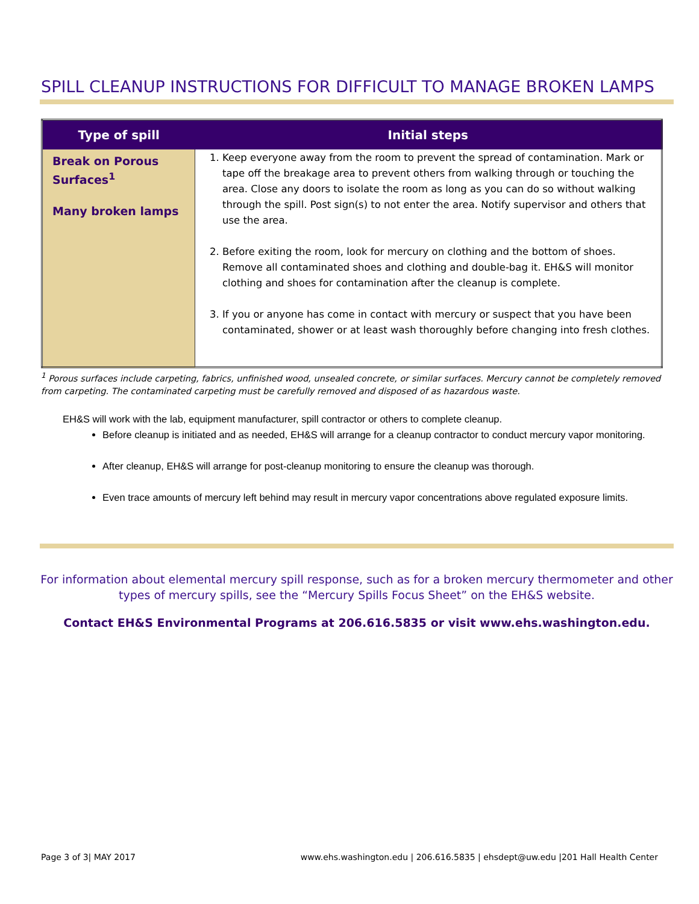SPILL CLEANUP INSTRUCTIONS FOR DIFFICULT TO MANAGE BROKEN LAMPS
| Type of spill | Initial steps |
| --- | --- |
| Break on Porous Surfaces<sup>1</sup> Many broken lamps | 1. Keep everyone away from the room to prevent the spread of contamination. Mark or tape off the breakage area to prevent others from walking through or touching the area. Close any doors to isolate the room as long as you can do so without walking through the spill. Post sign(s) to not enter the area. Notify supervisor and others that use the area. 2. Before exiting the room, look for mercury on clothing and the bottom of shoes. Remove all contaminated shoes and clothing and double-bag it. EH&S will monitor clothing and shoes for contamination after the cleanup is complete. 3. If you or anyone has come in contact with mercury or suspect that you have been contaminated, shower or at least wash thoroughly before changing into fresh clothes. |
<sup>1</sup> Porous surfaces include carpeting, fabrics, unfinished wood, unsealed concrete, or similar surfaces. Mercury cannot be completely removed from carpeting. The contaminated carpeting must be carefully removed and disposed of as hazardous waste.
EH&S will work with the lab, equipment manufacturer, spill contractor or others to complete cleanup.
Before cleanup is initiated and as needed, EH&S will arrange for a cleanup contractor to conduct mercury vapor monitoring.
After cleanup, EH&S will arrange for post-cleanup monitoring to ensure the cleanup was thorough.
Even trace amounts of mercury left behind may result in mercury vapor concentrations above regulated exposure limits.
For information about elemental mercury spill response, such as for a broken mercury thermometer and other types of mercury spills, see the “Mercury Spills Focus Sheet” on the EH&S website.
Contact EH&S Environmental Programs at 206.616.5835 or visit www.ehs.washington.edu.
Page 3 of 3| MAY 2017 www.ehs.washington.edu | 206.616.5835 | ehsdept@uw.edu |201 Hall Health Center